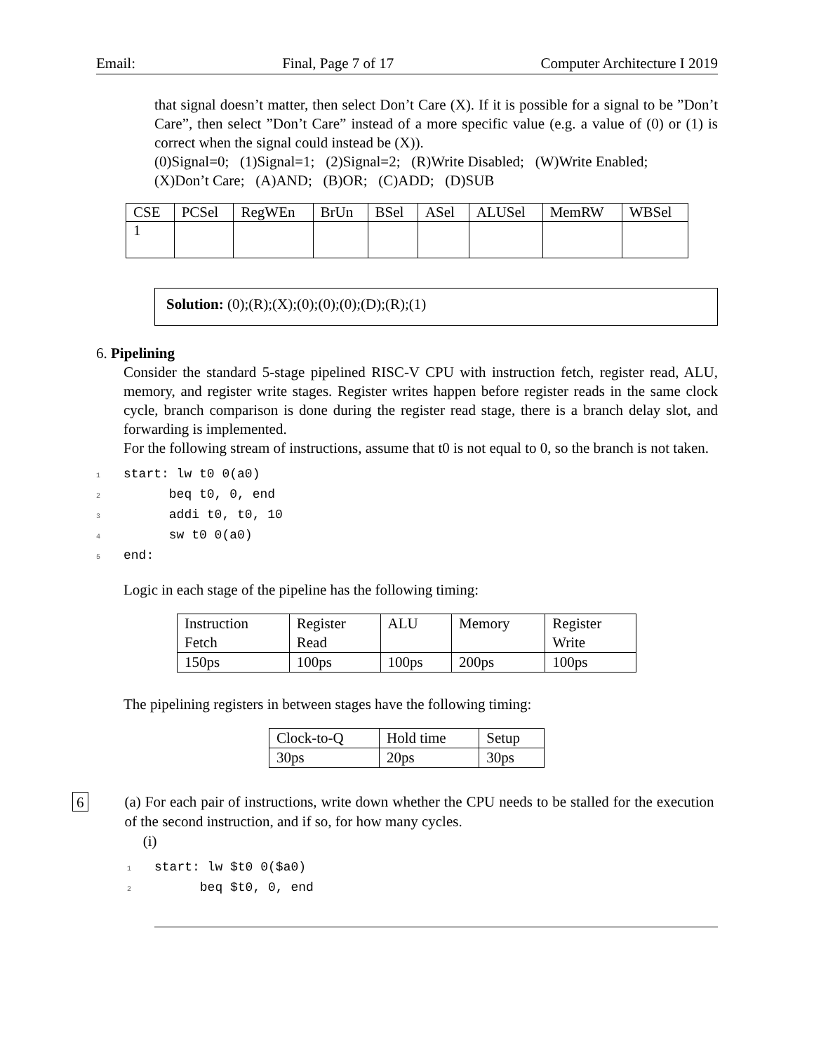Email: Final, Page 7 of 17 Computer Architecture I 2019
that signal doesn’t matter, then select Don’t Care (X). If it is possible for a signal to be ”Don’t Care”, then select ”Don’t Care” instead of a more specific value (e.g. a value of (0) or (1) is correct when the signal could instead be (X)).
(0)Signal=0; (1)Signal=1; (2)Signal=2; (R)Write Disabled; (W)Write Enabled;
(X)Don’t Care; (A)AND; (B)OR; (C)ADD; (D)SUB
| CSE | PCSel | RegWEn | BrUn | BSel | ASel | ALUSel | MemRW | WBSel |
| --- | --- | --- | --- | --- | --- | --- | --- | --- |
| 1 | | | | | | | | |
Solution: (0);(R);(X);(0);(0);(0);(D);(R);(1)
6. Pipelining
Consider the standard 5-stage pipelined RISC-V CPU with instruction fetch, register read, ALU, memory, and register write stages. Register writes happen before register reads in the same clock cycle, branch comparison is done during the register read stage, there is a branch delay slot, and forwarding is implemented.
For the following stream of instructions, assume that t0 is not equal to 0, so the branch is not taken.
1start: lw t0 0(a0)
2      beq t0, 0, end
3      addi t0, t0, 10
4      sw t0 0(a0)
5end:
Logic in each stage of the pipeline has the following timing:
| Instruction Fetch | Register Read | ALU | Memory | Register Write |
| 150ps | 100ps | 100ps | 200ps | 100ps |
The pipelining registers in between stages have the following timing:
| Clock-to-Q | Hold time | Setup |
| 30ps | 20ps | 30ps |
6
(a) For each pair of instructions, write down whether the CPU needs to be stalled for the execution of the second instruction, and if so, for how many cycles.
(i)
1start: lw $t0 0($a0)
2      beq $t0, 0, end